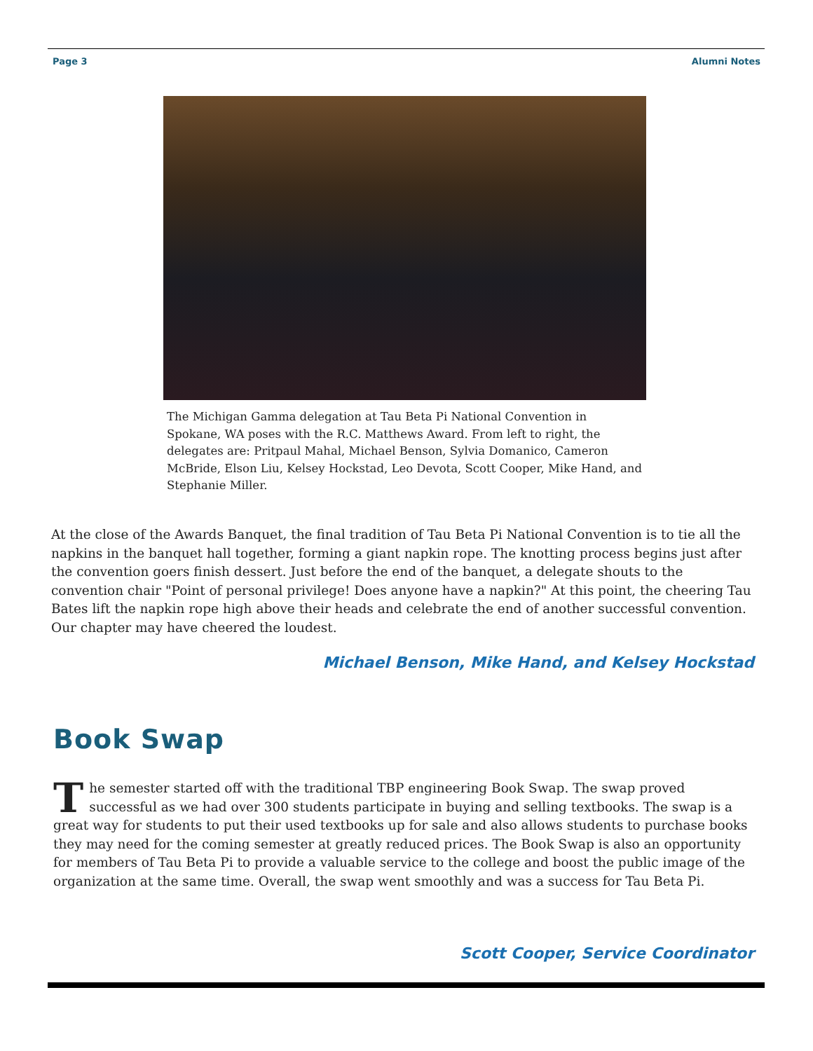Page 3 Alumni Notes
The Michigan Gamma delegation at Tau Beta Pi National Convention in Spokane, WA poses with the R.C. Matthews Award. From left to right, the delegates are: Pritpaul Mahal, Michael Benson, Sylvia Domanico, Cameron McBride, Elson Liu, Kelsey Hockstad, Leo Devota, Scott Cooper, Mike Hand, and Stephanie Miller.
At the close of the Awards Banquet, the final tradition of Tau Beta Pi National Convention is to tie all the napkins in the banquet hall together, forming a giant napkin rope. The knotting process begins just after the convention goers finish dessert. Just before the end of the banquet, a delegate shouts to the convention chair "Point of personal privilege! Does anyone have a napkin?" At this point, the cheering Tau Bates lift the napkin rope high above their heads and celebrate the end of another successful convention. Our chapter may have cheered the loudest.
Michael Benson, Mike Hand, and Kelsey Hockstad
Book Swap
The semester started off with the traditional TBP engineering Book Swap. The swap proved successful as we had over 300 students participate in buying and selling textbooks. The swap is a great way for students to put their used textbooks up for sale and also allows students to purchase books they may need for the coming semester at greatly reduced prices. The Book Swap is also an opportunity for members of Tau Beta Pi to provide a valuable service to the college and boost the public image of the organization at the same time. Overall, the swap went smoothly and was a success for Tau Beta Pi.
Scott Cooper, Service Coordinator